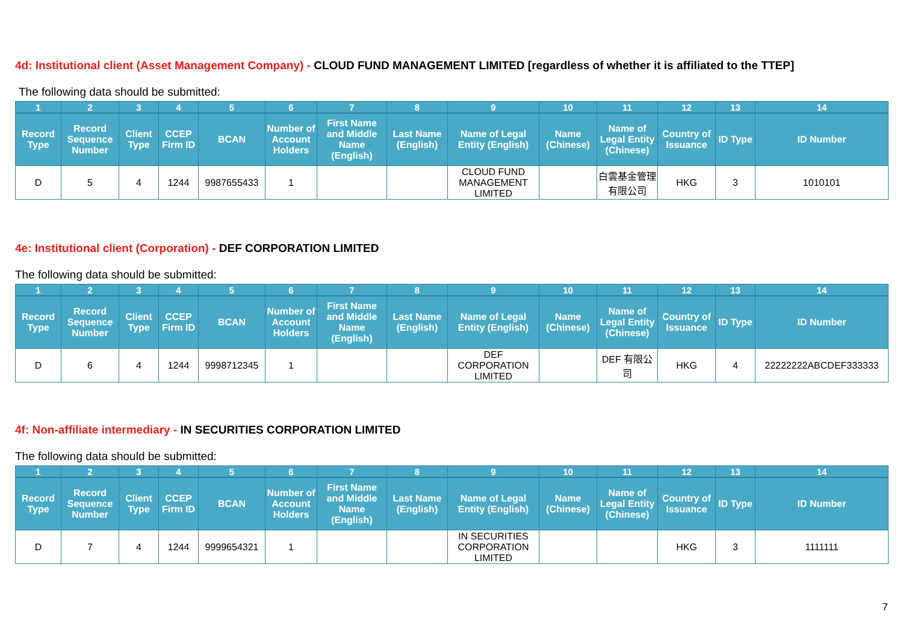4d: Institutional client (Asset Management Company) - CLOUD FUND MANAGEMENT LIMITED [regardless of whether it is affiliated to the TTEP]
The following data should be submitted:
| 1 | 2 | 3 | 4 | 5 | 6 | 7 | 8 | 9 | 10 | 11 | 12 | 13 | 14 |
| --- | --- | --- | --- | --- | --- | --- | --- | --- | --- | --- | --- | --- | --- |
| Record Type | Record Sequence Number | Client Type | CCEP Firm ID | BCAN | Number of Account Holders | First Name and Middle Name (English) | Last Name (English) | Name of Legal Entity (English) | Name (Chinese) | Name of Legal Entity (Chinese) | Country of Issuance | ID Type | ID Number |
| D | 5 | 4 | 1244 | 9987655433 | 1 | | | CLOUD FUND MANAGEMENT LIMITED | | 白雲基金管理有限公司 | HKG | 3 | 1010101 |
4e: Institutional client (Corporation) - DEF CORPORATION LIMITED
The following data should be submitted:
| 1 | 2 | 3 | 4 | 5 | 6 | 7 | 8 | 9 | 10 | 11 | 12 | 13 | 14 |
| --- | --- | --- | --- | --- | --- | --- | --- | --- | --- | --- | --- | --- | --- |
| Record Type | Record Sequence Number | Client Type | CCEP Firm ID | BCAN | Number of Account Holders | First Name and Middle Name (English) | Last Name (English) | Name of Legal Entity (English) | Name (Chinese) | Name of Legal Entity (Chinese) | Country of Issuance | ID Type | ID Number |
| D | 6 | 4 | 1244 | 9998712345 | 1 | | | DEF CORPORATION LIMITED | | DEF 有限公司 | HKG | 4 | 22222222ABCDEF333333 |
4f: Non-affiliate intermediary - IN SECURITIES CORPORATION LIMITED
The following data should be submitted:
| 1 | 2 | 3 | 4 | 5 | 6 | 7 | 8 | 9 | 10 | 11 | 12 | 13 | 14 |
| --- | --- | --- | --- | --- | --- | --- | --- | --- | --- | --- | --- | --- | --- |
| Record Type | Record Sequence Number | Client Type | CCEP Firm ID | BCAN | Number of Account Holders | First Name and Middle Name (English) | Last Name (English) | Name of Legal Entity (English) | Name (Chinese) | Name of Legal Entity (Chinese) | Country of Issuance | ID Type | ID Number |
| D | 7 | 4 | 1244 | 9999654321 | 1 | | | IN SECURITIES CORPORATION LIMITED | | | HKG | 3 | 1111111 |
7